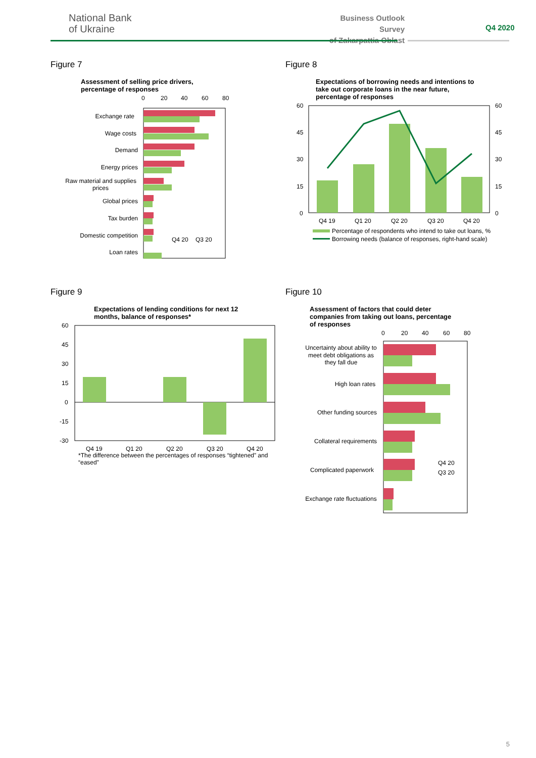National Bank
of Ukraine
Business Outlook Survey
of Zakarpattia Oblast
Q4 2020
Figure 7
Assessment of selling price drivers,
percentage of responses
0
20
40
60
80
Exchange rate
Wage costs
Demand
Energy prices
Raw material and supplies
prices
Global prices
Tax burden
Domestic competition
Loan rates
Q4 20
Q3 20
Figure 8
Expectations of borrowing needs and intentions to
take out corporate loans in the near future,
percentage of responses
60
45
30
15
0
60
45
30
15
0
Q4 19
Q1 20
Q2 20
Q3 20
Q4 20
Percentage of respondents who intend to take out loans, %
Borrowing needs (balance of responses, right-hand scale)
Figure 9
Expectations of lending conditions for next 12
months, balance of responses*
60
45
30
15
0
-15
-30
Q4 19
Q1 20
Q2 20
Q3 20
Q4 20
*The difference between the percentages of responses “tightened” and
“eased”
Figure 10
Assessment of factors that could deter
companies from taking out loans, percentage
of responses
0
20
40
60
80
Uncertainty about ability to
meet debt obligations as
they fall due
High loan rates
Other funding sources
Collateral requirements
Complicated paperwork
Exchange rate fluctuations
Q4 20
Q3 20
5